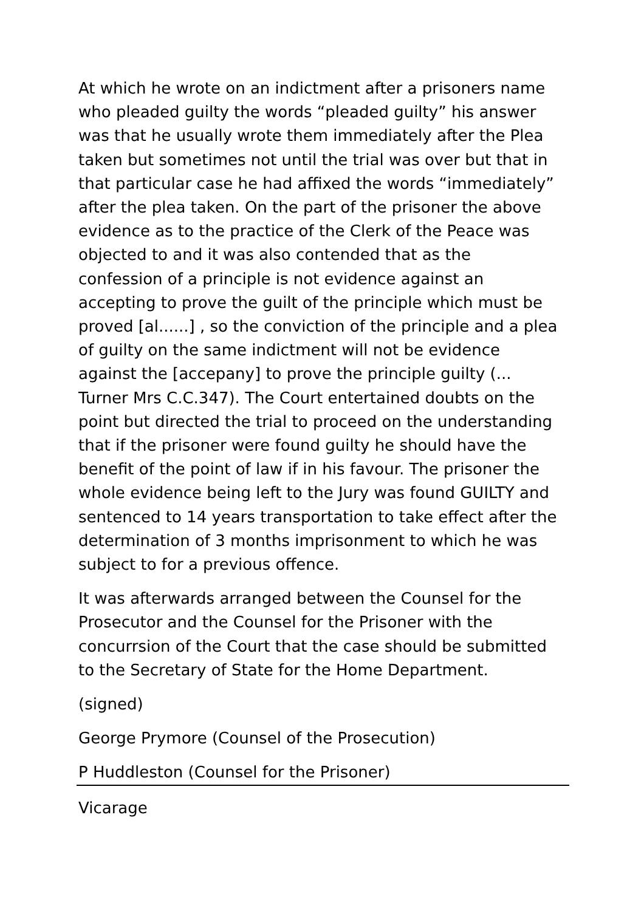At which he wrote on an indictment after a prisoners name who pleaded guilty the words “pleaded guilty” his answer was that he usually wrote them immediately after the Plea taken but sometimes not until the trial was over but that in that particular case he had affixed the words “immediately” after the plea taken. On the part of the prisoner the above evidence as to the practice of the Clerk of the Peace was objected to and it was also contended that as the confession of a principle is not evidence against an accepting to prove the guilt of the principle which must be proved [al......] , so the conviction of the principle and a plea of guilty on the same indictment will not be evidence against the [accepany] to prove the principle guilty (... Turner Mrs C.C.347). The Court entertained doubts on the point but directed the trial to proceed on the understanding that if the prisoner were found guilty he should have the benefit of the point of law if in his favour. The prisoner the whole evidence being left to the Jury was found GUILTY and sentenced to 14 years transportation to take effect after the determination of 3 months imprisonment to which he was subject to for a previous offence.
It was afterwards arranged between the Counsel for the Prosecutor and the Counsel for the Prisoner with the concurrsion of the Court that the case should be submitted to the Secretary of State for the Home Department.
(signed)
George Prymore (Counsel of the Prosecution)
P Huddleston (Counsel for the Prisoner)
Vicarage